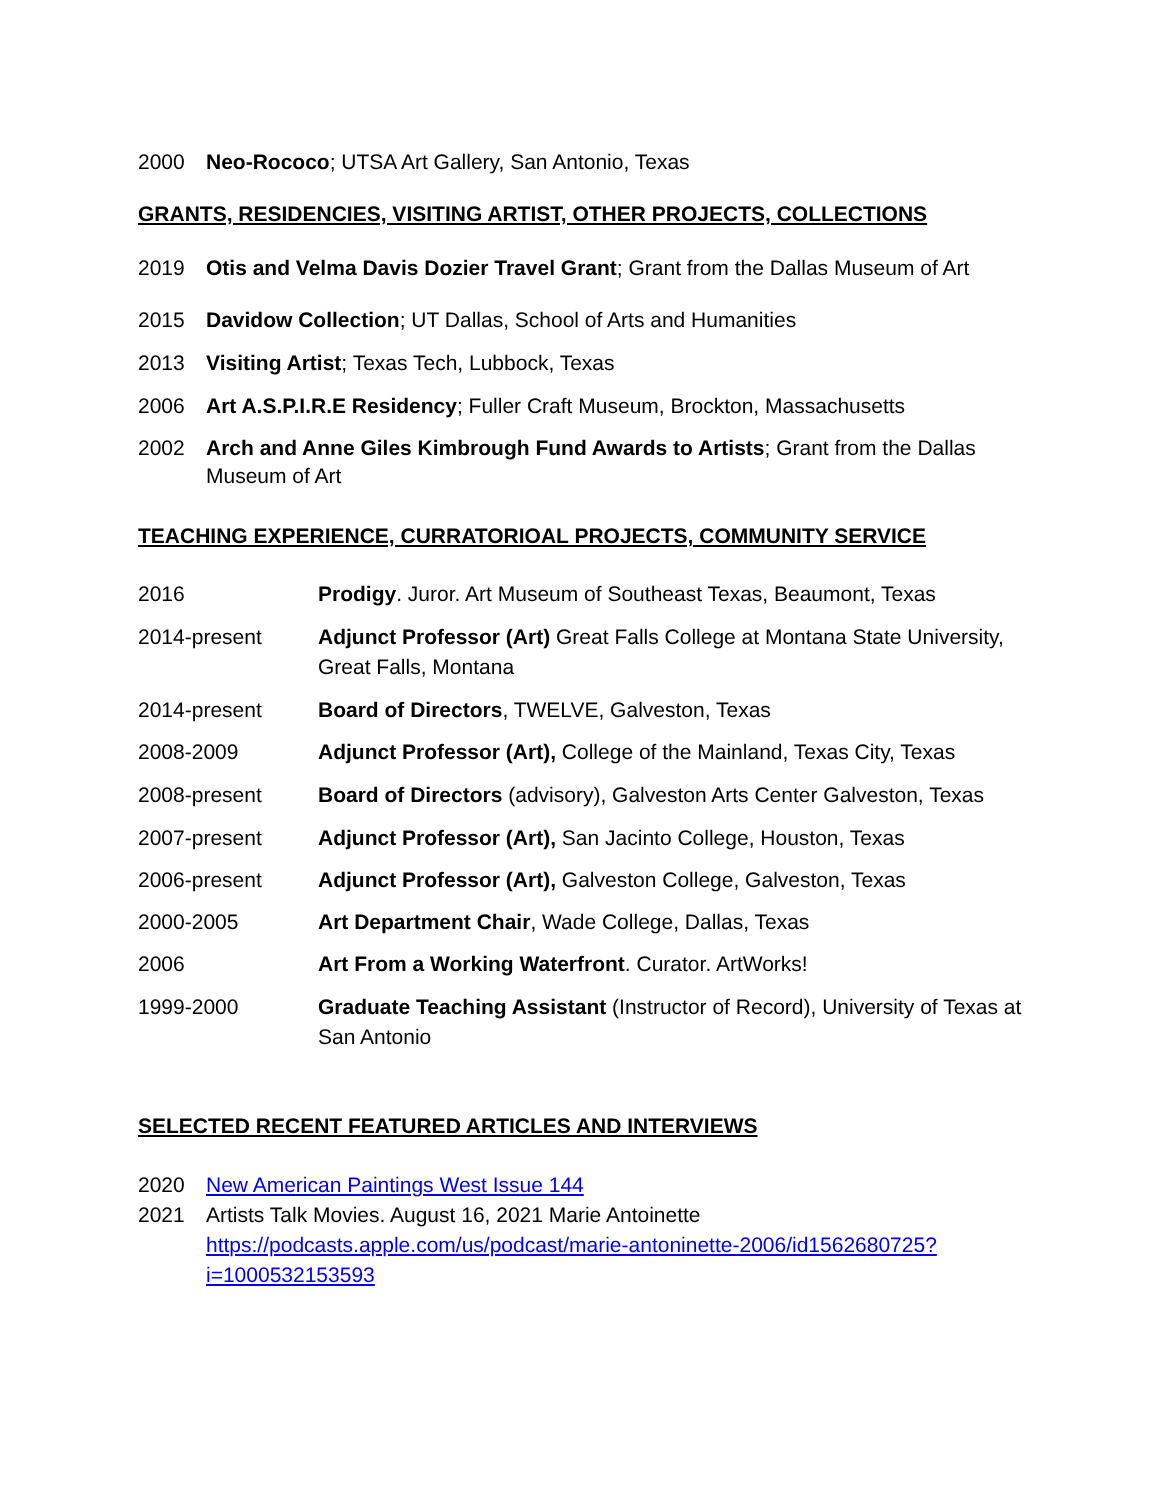2000 Neo-Rococo; UTSA Art Gallery, San Antonio, Texas
GRANTS, RESIDENCIES, VISITING ARTIST, OTHER PROJECTS, COLLECTIONS
2019 Otis and Velma Davis Dozier Travel Grant; Grant from the Dallas Museum of Art
2015 Davidow Collection; UT Dallas, School of Arts and Humanities
2013 Visiting Artist; Texas Tech, Lubbock, Texas
2006 Art A.S.P.I.R.E Residency; Fuller Craft Museum, Brockton, Massachusetts
2002 Arch and Anne Giles Kimbrough Fund Awards to Artists; Grant from the Dallas Museum of Art
TEACHING EXPERIENCE, CURRATORIOAL PROJECTS, COMMUNITY SERVICE
2016 Prodigy. Juror. Art Museum of Southeast Texas, Beaumont, Texas
2014-present Adjunct Professor (Art) Great Falls College at Montana State University, Great Falls, Montana
2014-present Board of Directors, TWELVE, Galveston, Texas
2008-2009 Adjunct Professor (Art), College of the Mainland, Texas City, Texas
2008-present Board of Directors (advisory), Galveston Arts Center Galveston, Texas
2007-present Adjunct Professor (Art), San Jacinto College, Houston, Texas
2006-present Adjunct Professor (Art), Galveston College, Galveston, Texas
2000-2005 Art Department Chair, Wade College, Dallas, Texas
2006 Art From a Working Waterfront. Curator. ArtWorks!
1999-2000 Graduate Teaching Assistant (Instructor of Record), University of Texas at San Antonio
SELECTED RECENT FEATURED ARTICLES AND INTERVIEWS
2020 New American Paintings West Issue 144
2021 Artists Talk Movies. August 16, 2021 Marie Antoinette
https://podcasts.apple.com/us/podcast/marie-antoninette-2006/id1562680725?i=1000532153593